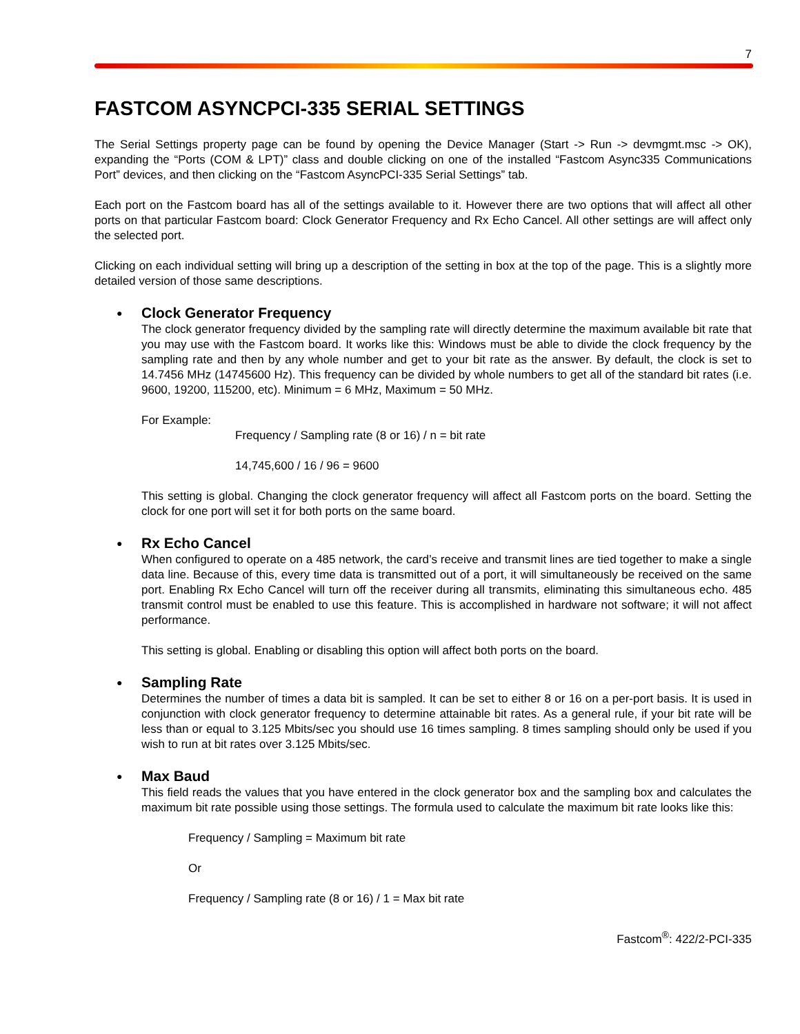7
FASTCOM ASYNCPCI-335 SERIAL SETTINGS
The Serial Settings property page can be found by opening the Device Manager (Start -> Run -> devmgmt.msc -> OK), expanding the “Ports (COM & LPT)” class and double clicking on one of the installed “Fastcom Async335 Communications Port” devices, and then clicking on the “Fastcom AsyncPCI-335 Serial Settings” tab.
Each port on the Fastcom board has all of the settings available to it. However there are two options that will affect all other ports on that particular Fastcom board: Clock Generator Frequency and Rx Echo Cancel. All other settings are will affect only the selected port.
Clicking on each individual setting will bring up a description of the setting in box at the top of the page. This is a slightly more detailed version of those same descriptions.
● Clock Generator Frequency
The clock generator frequency divided by the sampling rate will directly determine the maximum available bit rate that you may use with the Fastcom board. It works like this: Windows must be able to divide the clock frequency by the sampling rate and then by any whole number and get to your bit rate as the answer. By default, the clock is set to 14.7456 MHz (14745600 Hz). This frequency can be divided by whole numbers to get all of the standard bit rates (i.e. 9600, 19200, 115200, etc). Minimum = 6 MHz, Maximum = 50 MHz.
For Example:
Frequency / Sampling rate (8 or 16) / n = bit rate
14,745,600 / 16 / 96 = 9600
This setting is global. Changing the clock generator frequency will affect all Fastcom ports on the board. Setting the clock for one port will set it for both ports on the same board.
● Rx Echo Cancel
When configured to operate on a 485 network, the card’s receive and transmit lines are tied together to make a single data line. Because of this, every time data is transmitted out of a port, it will simultaneously be received on the same port. Enabling Rx Echo Cancel will turn off the receiver during all transmits, eliminating this simultaneous echo. 485 transmit control must be enabled to use this feature. This is accomplished in hardware not software; it will not affect performance.
This setting is global. Enabling or disabling this option will affect both ports on the board.
● Sampling Rate
Determines the number of times a data bit is sampled. It can be set to either 8 or 16 on a per-port basis. It is used in conjunction with clock generator frequency to determine attainable bit rates. As a general rule, if your bit rate will be less than or equal to 3.125 Mbits/sec you should use 16 times sampling. 8 times sampling should only be used if you wish to run at bit rates over 3.125 Mbits/sec.
● Max Baud
This field reads the values that you have entered in the clock generator box and the sampling box and calculates the maximum bit rate possible using those settings. The formula used to calculate the maximum bit rate looks like this:
Frequency / Sampling = Maximum bit rate
Or
Frequency / Sampling rate (8 or 16) / 1 = Max bit rate
Fastcom<sup>®</sup>: 422/2-PCI-335